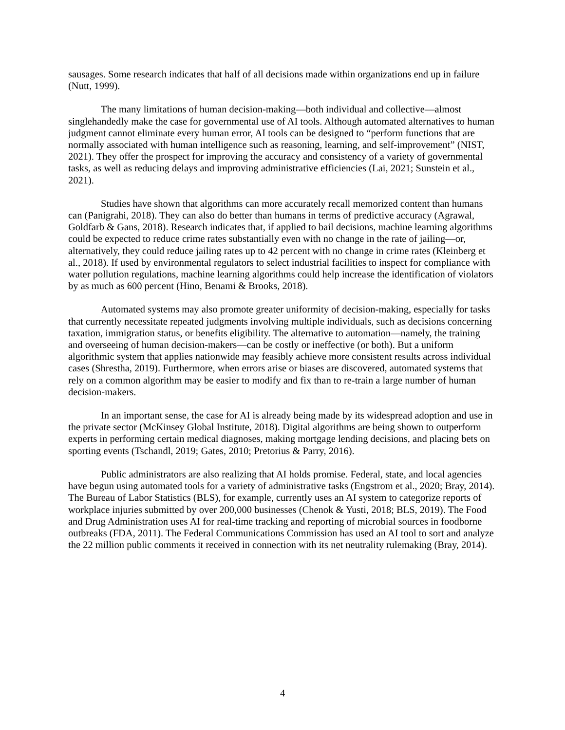sausages. Some research indicates that half of all decisions made within organizations end up in failure (Nutt, 1999).
The many limitations of human decision-making—both individual and collective—almost singlehandedly make the case for governmental use of AI tools. Although automated alternatives to human judgment cannot eliminate every human error, AI tools can be designed to “perform functions that are normally associated with human intelligence such as reasoning, learning, and self-improvement” (NIST, 2021). They offer the prospect for improving the accuracy and consistency of a variety of governmental tasks, as well as reducing delays and improving administrative efficiencies (Lai, 2021; Sunstein et al., 2021).
Studies have shown that algorithms can more accurately recall memorized content than humans can (Panigrahi, 2018). They can also do better than humans in terms of predictive accuracy (Agrawal, Goldfarb & Gans, 2018). Research indicates that, if applied to bail decisions, machine learning algorithms could be expected to reduce crime rates substantially even with no change in the rate of jailing—or, alternatively, they could reduce jailing rates up to 42 percent with no change in crime rates (Kleinberg et al., 2018). If used by environmental regulators to select industrial facilities to inspect for compliance with water pollution regulations, machine learning algorithms could help increase the identification of violators by as much as 600 percent (Hino, Benami & Brooks, 2018).
Automated systems may also promote greater uniformity of decision-making, especially for tasks that currently necessitate repeated judgments involving multiple individuals, such as decisions concerning taxation, immigration status, or benefits eligibility. The alternative to automation—namely, the training and overseeing of human decision-makers—can be costly or ineffective (or both). But a uniform algorithmic system that applies nationwide may feasibly achieve more consistent results across individual cases (Shrestha, 2019). Furthermore, when errors arise or biases are discovered, automated systems that rely on a common algorithm may be easier to modify and fix than to re-train a large number of human decision-makers.
In an important sense, the case for AI is already being made by its widespread adoption and use in the private sector (McKinsey Global Institute, 2018). Digital algorithms are being shown to outperform experts in performing certain medical diagnoses, making mortgage lending decisions, and placing bets on sporting events (Tschandl, 2019; Gates, 2010; Pretorius & Parry, 2016).
Public administrators are also realizing that AI holds promise. Federal, state, and local agencies have begun using automated tools for a variety of administrative tasks (Engstrom et al., 2020; Bray, 2014). The Bureau of Labor Statistics (BLS), for example, currently uses an AI system to categorize reports of workplace injuries submitted by over 200,000 businesses (Chenok & Yusti, 2018; BLS, 2019). The Food and Drug Administration uses AI for real-time tracking and reporting of microbial sources in foodborne outbreaks (FDA, 2011). The Federal Communications Commission has used an AI tool to sort and analyze the 22 million public comments it received in connection with its net neutrality rulemaking (Bray, 2014).
4